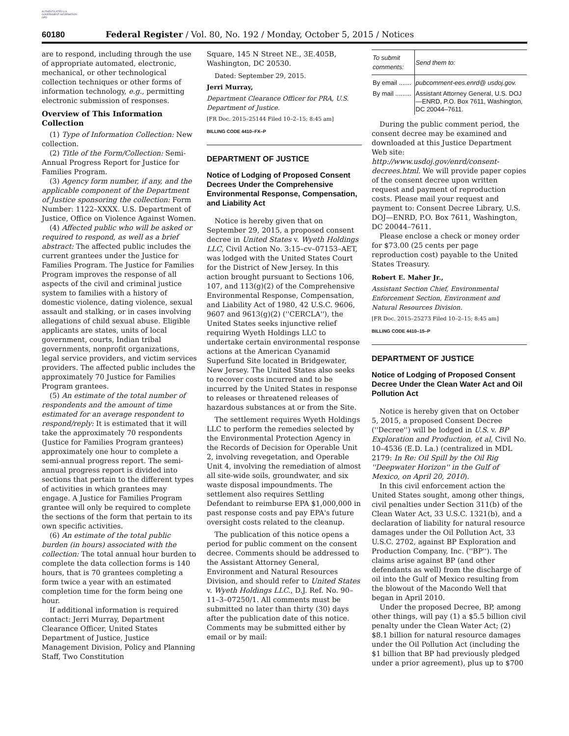AUTHENTICATED U.S. GOVERNMENT INFORMATION GPO
60180 Federal Register / Vol. 80, No. 192 / Monday, October 5, 2015 / Notices
are to respond, including through the use of appropriate automated, electronic, mechanical, or other technological collection techniques or other forms of information technology, e.g., permitting electronic submission of responses.
Overview of This Information Collection
(1) Type of Information Collection: New collection.
(2) Title of the Form/Collection: Semi-Annual Progress Report for Justice for Families Program.
(3) Agency form number, if any, and the applicable component of the Department of Justice sponsoring the collection: Form Number: 1122–XXXX. U.S. Department of Justice, Office on Violence Against Women.
(4) Affected public who will be asked or required to respond, as well as a brief abstract: The affected public includes the current grantees under the Justice for Families Program. The Justice for Families Program improves the response of all aspects of the civil and criminal justice system to families with a history of domestic violence, dating violence, sexual assault and stalking, or in cases involving allegations of child sexual abuse. Eligible applicants are states, units of local government, courts, Indian tribal governments, nonprofit organizations, legal service providers, and victim services providers. The affected public includes the approximately 70 Justice for Families Program grantees.
(5) An estimate of the total number of respondents and the amount of time estimated for an average respondent to respond/reply: It is estimated that it will take the approximately 70 respondents (Justice for Families Program grantees) approximately one hour to complete a semi-annual progress report. The semi-annual progress report is divided into sections that pertain to the different types of activities in which grantees may engage. A Justice for Families Program grantee will only be required to complete the sections of the form that pertain to its own specific activities.
(6) An estimate of the total public burden (in hours) associated with the collection: The total annual hour burden to complete the data collection forms is 140 hours, that is 70 grantees completing a form twice a year with an estimated completion time for the form being one hour.
If additional information is required contact: Jerri Murray, Department Clearance Officer, United States Department of Justice, Justice Management Division, Policy and Planning Staff, Two Constitution
Square, 145 N Street NE., 3E.405B, Washington, DC 20530.
Dated: September 29, 2015.
Jerri Murray,
Department Clearance Officer for PRA, U.S. Department of Justice.
[FR Doc. 2015–25144 Filed 10–2–15; 8:45 am]
BILLING CODE 4410–FX–P
DEPARTMENT OF JUSTICE
Notice of Lodging of Proposed Consent Decrees Under the Comprehensive Environmental Response, Compensation, and Liability Act
Notice is hereby given that on September 29, 2015, a proposed consent decree in United States v. Wyeth Holdings LLC, Civil Action No. 3:15–cv–07153–AET, was lodged with the United States Court for the District of New Jersey. In this action brought pursuant to Sections 106, 107, and 113(g)(2) of the Comprehensive Environmental Response, Compensation, and Liability Act of 1980, 42 U.S.C. 9606, 9607 and 9613(g)(2) (''CERCLA''), the United States seeks injunctive relief requiring Wyeth Holdings LLC to undertake certain environmental response actions at the American Cyanamid Superfund Site located in Bridgewater, New Jersey. The United States also seeks to recover costs incurred and to be incurred by the United States in response to releases or threatened releases of hazardous substances at or from the Site.
The settlement requires Wyeth Holdings LLC to perform the remedies selected by the Environmental Protection Agency in the Records of Decision for Operable Unit 2, involving revegetation, and Operable Unit 4, involving the remediation of almost all site-wide soils, groundwater, and six waste disposal impoundments. The settlement also requires Settling Defendant to reimburse EPA $1,000,000 in past response costs and pay EPA's future oversight costs related to the cleanup.
The publication of this notice opens a period for public comment on the consent decree. Comments should be addressed to the Assistant Attorney General, Environment and Natural Resources Division, and should refer to United States v. Wyeth Holdings LLC., D.J. Ref. No. 90–11–3–07250/1. All comments must be submitted no later than thirty (30) days after the publication date of this notice. Comments may be submitted either by email or by mail:
| To submit comments: | Send them to: |
| --- | --- |
| By email ....... | pubcomment-ees.enrd@ usdoj.gov. |
| By mail ......... | Assistant Attorney General, U.S. DOJ—ENRD, P.O. Box 7611, Washington, DC 20044–7611. |
During the public comment period, the consent decree may be examined and downloaded at this Justice Department Web site: http://www.usdoj.gov/enrd/consent-decrees.html. We will provide paper copies of the consent decree upon written request and payment of reproduction costs. Please mail your request and payment to: Consent Decree Library, U.S. DOJ—ENRD, P.O. Box 7611, Washington, DC 20044–7611.
Please enclose a check or money order for $73.00 (25 cents per page reproduction cost) payable to the United States Treasury.
Robert E. Maher Jr.,
Assistant Section Chief, Environmental Enforcement Section, Environment and Natural Resources Division.
[FR Doc. 2015–25273 Filed 10–2–15; 8:45 am]
BILLING CODE 4410–15–P
DEPARTMENT OF JUSTICE
Notice of Lodging of Proposed Consent Decree Under the Clean Water Act and Oil Pollution Act
Notice is hereby given that on October 5, 2015, a proposed Consent Decree (''Decree'') will be lodged in U.S. v. BP Exploration and Production, et al, Civil No. 10–4536 (E.D. La.) (centralized in MDL 2179: In Re: Oil Spill by the Oil Rig ''Deepwater Horizon'' in the Gulf of Mexico, on April 20, 2010).
In this civil enforcement action the United States sought, among other things, civil penalties under Section 311(b) of the Clean Water Act, 33 U.S.C. 1321(b), and a declaration of liability for natural resource damages under the Oil Pollution Act, 33 U.S.C. 2702, against BP Exploration and Production Company, Inc. (''BP''). The claims arise against BP (and other defendants as well) from the discharge of oil into the Gulf of Mexico resulting from the blowout of the Macondo Well that began in April 2010.
Under the proposed Decree, BP, among other things, will pay (1) a $5.5 billion civil penalty under the Clean Water Act; (2) $8.1 billion for natural resource damages under the Oil Pollution Act (including the $1 billion that BP had previously pledged under a prior agreement), plus up to $700